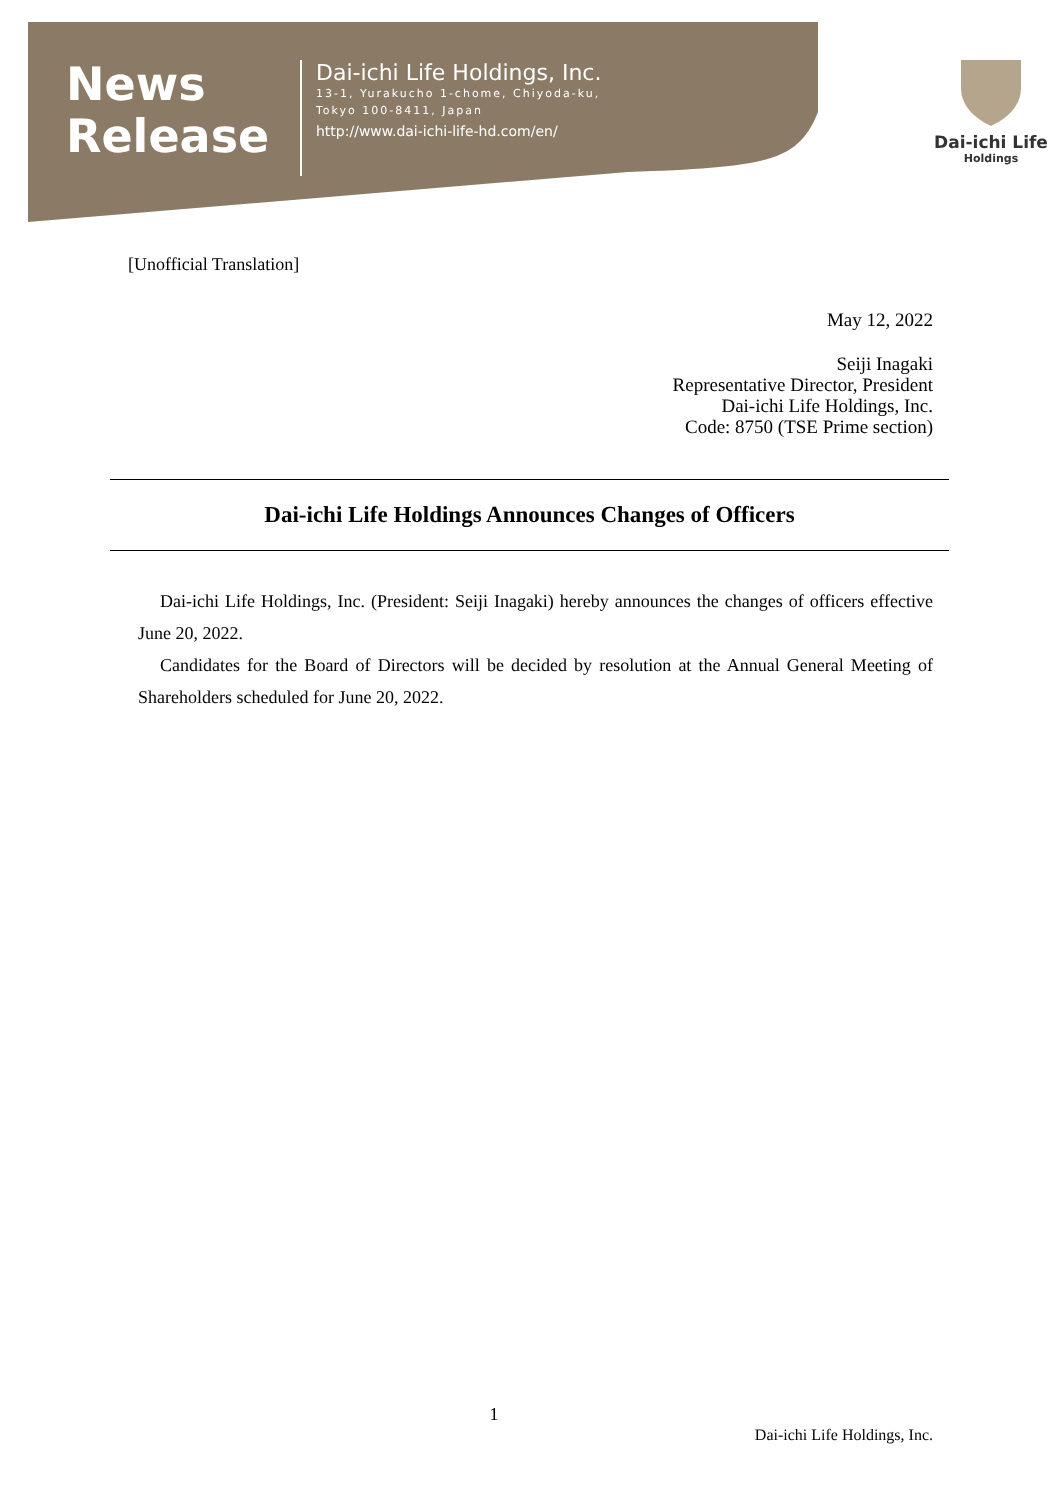News
Release
Dai-ichi Life Holdings, Inc.
13-1, Yurakucho 1-chome, Chiyoda-ku,
Tokyo 100-8411, Japan
http://www.dai-ichi-life-hd.com/en/
Dai-ichi Life
Holdings
[Unofficial Translation]
May 12, 2022
Seiji Inagaki
Representative Director, President
Dai-ichi Life Holdings, Inc.
Code: 8750 (TSE Prime section)
Dai-ichi Life Holdings Announces Changes of Officers
Dai-ichi Life Holdings, Inc. (President: Seiji Inagaki) hereby announces the changes of officers effective June 20, 2022.
Candidates for the Board of Directors will be decided by resolution at the Annual General Meeting of Shareholders scheduled for June 20, 2022.
1
Dai-ichi Life Holdings, Inc.